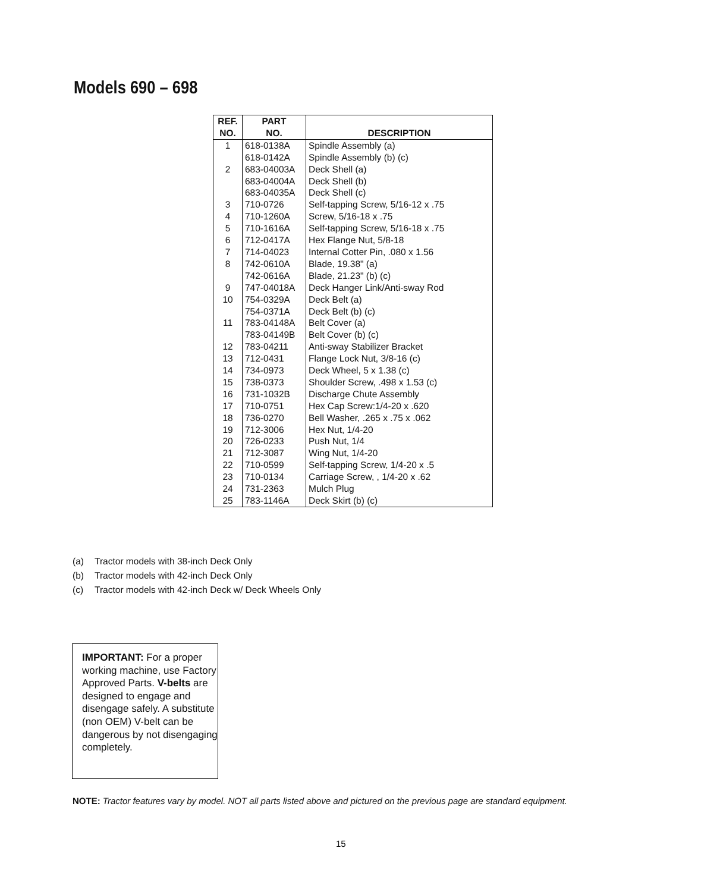Models 690 – 698
| REF. NO. | PART NO. | DESCRIPTION |
| --- | --- | --- |
| 1 | 618-0138A | Spindle Assembly (a) |
| | 618-0142A | Spindle Assembly (b) (c) |
| 2 | 683-04003A | Deck Shell (a) |
| | 683-04004A | Deck Shell (b) |
| | 683-04035A | Deck Shell (c) |
| 3 | 710-0726 | Self-tapping Screw, 5/16-12 x .75 |
| 4 | 710-1260A | Screw, 5/16-18 x .75 |
| 5 | 710-1616A | Self-tapping Screw, 5/16-18 x .75 |
| 6 | 712-0417A | Hex Flange Nut, 5/8-18 |
| 7 | 714-04023 | Internal Cotter Pin, .080 x 1.56 |
| 8 | 742-0610A | Blade, 19.38" (a) |
| | 742-0616A | Blade, 21.23" (b) (c) |
| 9 | 747-04018A | Deck Hanger Link/Anti-sway Rod |
| 10 | 754-0329A | Deck Belt (a) |
| | 754-0371A | Deck Belt (b) (c) |
| 11 | 783-04148A | Belt Cover (a) |
| | 783-04149B | Belt Cover (b) (c) |
| 12 | 783-04211 | Anti-sway Stabilizer Bracket |
| 13 | 712-0431 | Flange Lock Nut, 3/8-16 (c) |
| 14 | 734-0973 | Deck Wheel, 5 x 1.38 (c) |
| 15 | 738-0373 | Shoulder Screw, .498 x 1.53 (c) |
| 16 | 731-1032B | Discharge Chute Assembly |
| 17 | 710-0751 | Hex Cap Screw:1/4-20 x .620 |
| 18 | 736-0270 | Bell Washer, .265 x .75 x .062 |
| 19 | 712-3006 | Hex Nut, 1/4-20 |
| 20 | 726-0233 | Push Nut, 1/4 |
| 21 | 712-3087 | Wing Nut, 1/4-20 |
| 22 | 710-0599 | Self-tapping Screw, 1/4-20 x .5 |
| 23 | 710-0134 | Carriage Screw, , 1/4-20 x .62 |
| 24 | 731-2363 | Mulch Plug |
| 25 | 783-1146A | Deck Skirt (b) (c) |
(a) Tractor models with 38-inch Deck Only
(b) Tractor models with 42-inch Deck Only
(c) Tractor models with 42-inch Deck w/ Deck Wheels Only
IMPORTANT: For a proper working machine, use Factory Approved Parts. V-belts are designed to engage and disengage safely. A substitute (non OEM) V-belt can be dangerous by not disengaging completely.
NOTE: Tractor features vary by model. NOT all parts listed above and pictured on the previous page are standard equipment.
15